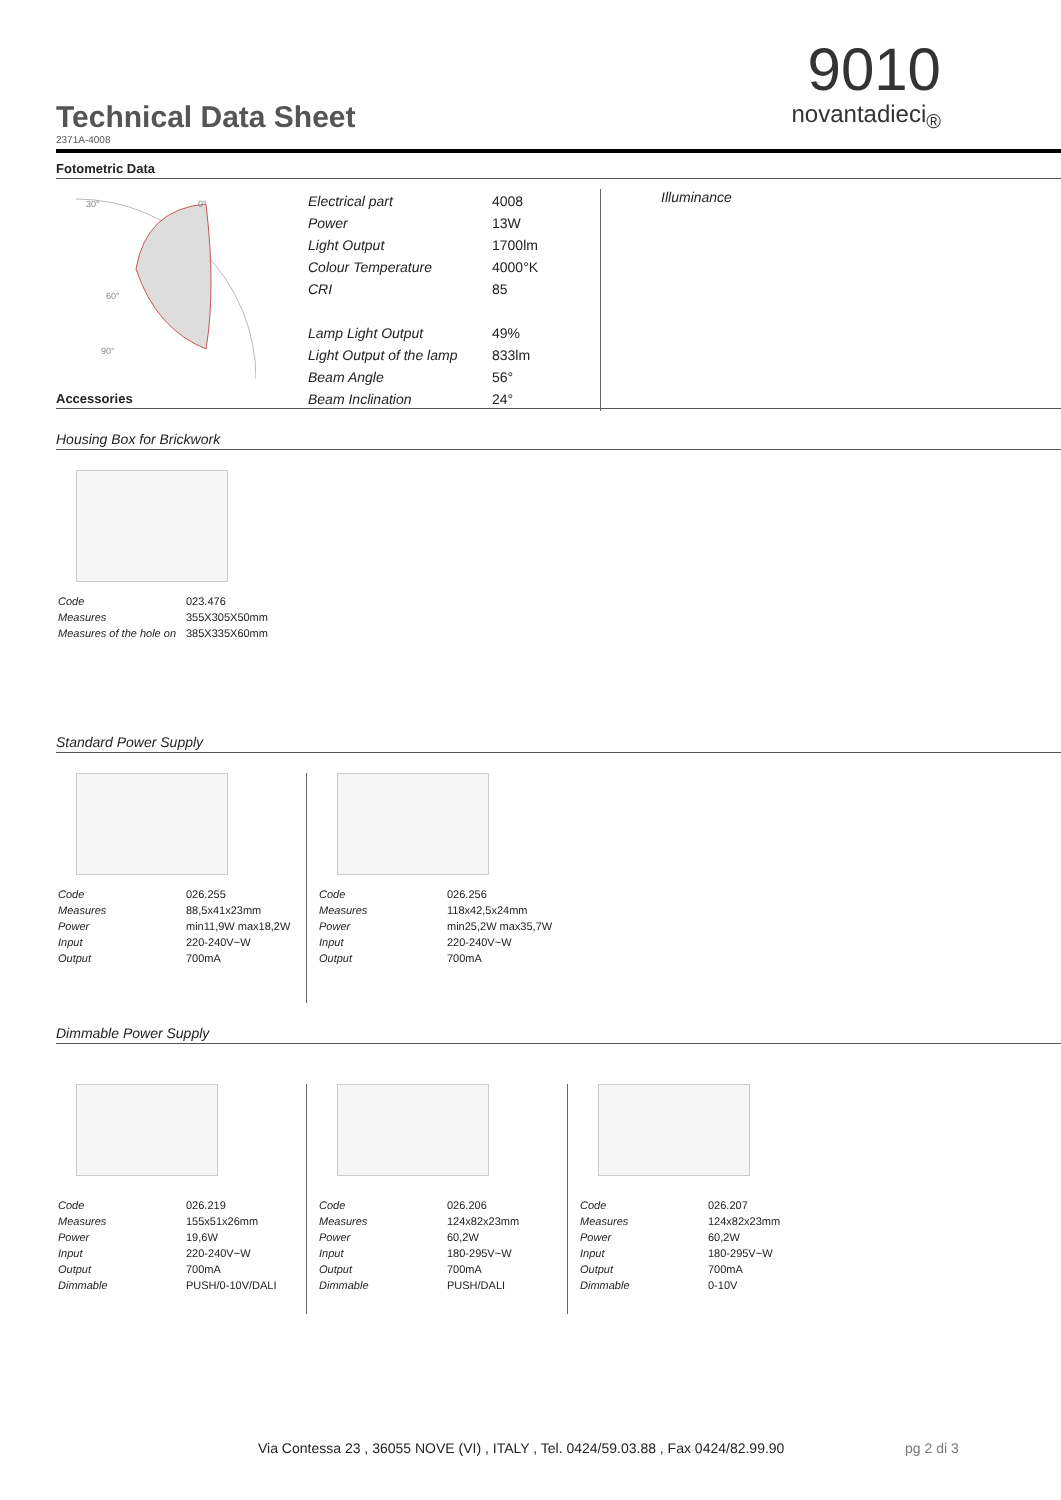9010
novantadieci<sub>®</sub>
Technical Data Sheet
2371A-4008
Fotometric Data
30°
0°
60°
90°
| Electrical part | 4008 |
| Power | 13W |
| Light Output | 1700lm |
| Colour Temperature | 4000°K |
| CRI | 85 |
| Lamp Light Output | 49% |
| Light Output of the lamp | 833lm |
| Beam Angle | 56° |
| Beam Inclination | 24° |
Illuminance
Accessories
Housing Box for Brickwork
| Code | 023.476 |
| Measures | 355X305X50mm |
| Measures of the hole on | 385X335X60mm |
Standard Power Supply
| Code | 026.255 |
| Measures | 88,5x41x23mm |
| Power | min11,9W max18,2W |
| Input | 220-240V~W |
| Output | 700mA |
| Code | 026.256 |
| Measures | 118x42,5x24mm |
| Power | min25,2W max35,7W |
| Input | 220-240V~W |
| Output | 700mA |
Dimmable Power Supply
| Code | 026.219 |
| Measures | 155x51x26mm |
| Power | 19,6W |
| Input | 220-240V~W |
| Output | 700mA |
| Dimmable | PUSH/0-10V/DALI |
| Code | 026.206 |
| Measures | 124x82x23mm |
| Power | 60,2W |
| Input | 180-295V~W |
| Output | 700mA |
| Dimmable | PUSH/DALI |
| Code | 026.207 |
| Measures | 124x82x23mm |
| Power | 60,2W |
| Input | 180-295V~W |
| Output | 700mA |
| Dimmable | 0-10V |
Via Contessa 23 , 36055 NOVE (VI) , ITALY , Tel. 0424/59.03.88 , Fax 0424/82.99.90
pg 2 di 3